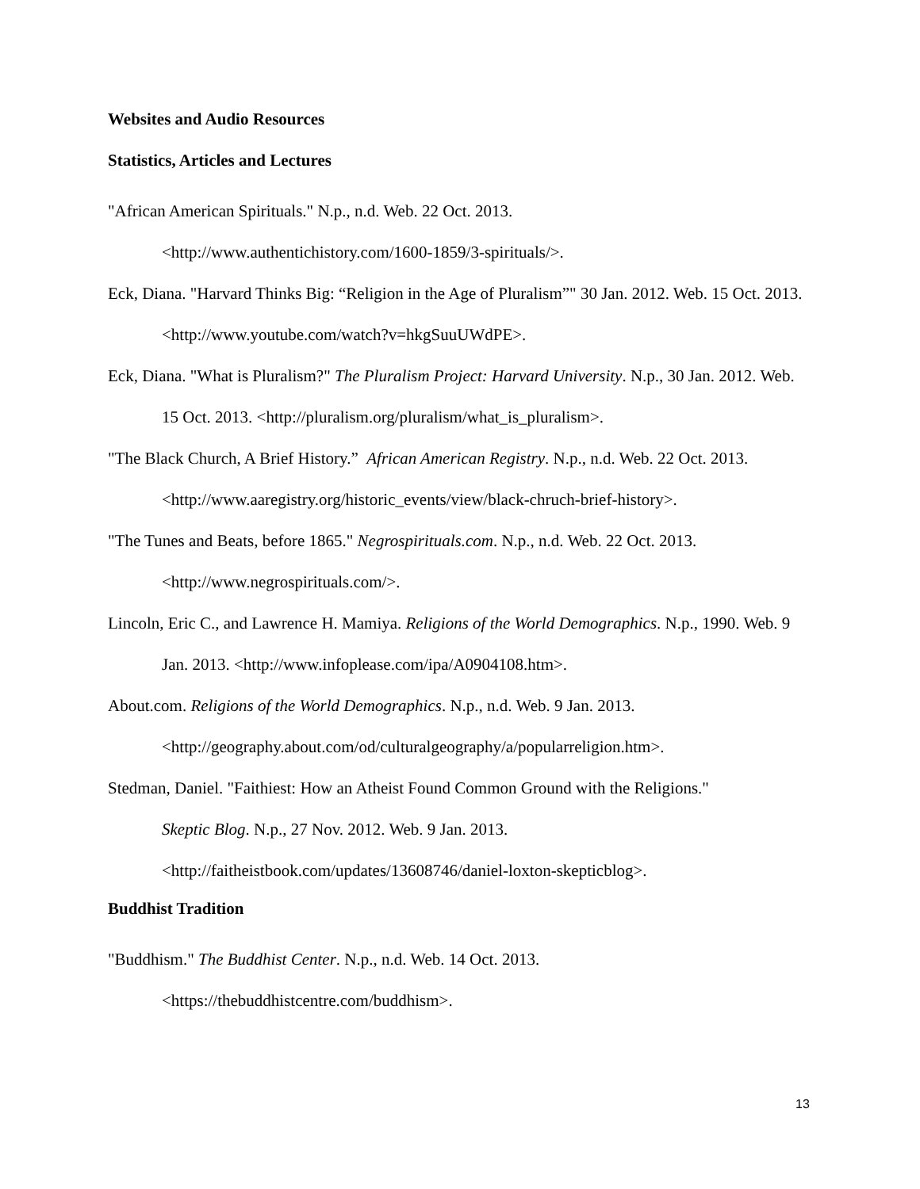Websites and Audio Resources
Statistics, Articles and Lectures
"African American Spirituals." N.p., n.d. Web. 22 Oct. 2013.
<http://www.authentichistory.com/1600-1859/3-spirituals/>.
Eck, Diana. "Harvard Thinks Big: “Religion in the Age of Pluralism”" 30 Jan. 2012. Web. 15 Oct. 2013. <http://www.youtube.com/watch?v=hkgSuuUWdPE>.
Eck, Diana. "What is Pluralism?" The Pluralism Project: Harvard University. N.p., 30 Jan. 2012. Web. 15 Oct. 2013. <http://pluralism.org/pluralism/what_is_pluralism>.
"The Black Church, A Brief History.” African American Registry. N.p., n.d. Web. 22 Oct. 2013. <http://www.aaregistry.org/historic_events/view/black-chruch-brief-history>.
"The Tunes and Beats, before 1865." Negrospirituals.com. N.p., n.d. Web. 22 Oct. 2013.
<http://www.negrospirituals.com/>.
Lincoln, Eric C., and Lawrence H. Mamiya. Religions of the World Demographics. N.p., 1990. Web. 9 Jan. 2013. <http://www.infoplease.com/ipa/A0904108.htm>.
About.com. Religions of the World Demographics. N.p., n.d. Web. 9 Jan. 2013.
<http://geography.about.com/od/culturalgeography/a/popularreligion.htm>.
Stedman, Daniel. "Faithiest: How an Atheist Found Common Ground with the Religions."
Skeptic Blog. N.p., 27 Nov. 2012. Web. 9 Jan. 2013.
<http://faitheistbook.com/updates/13608746/daniel-loxton-skepticblog>.
Buddhist Tradition
"Buddhism." The Buddhist Center. N.p., n.d. Web. 14 Oct. 2013.
<https://thebuddhistcentre.com/buddhism>.
13